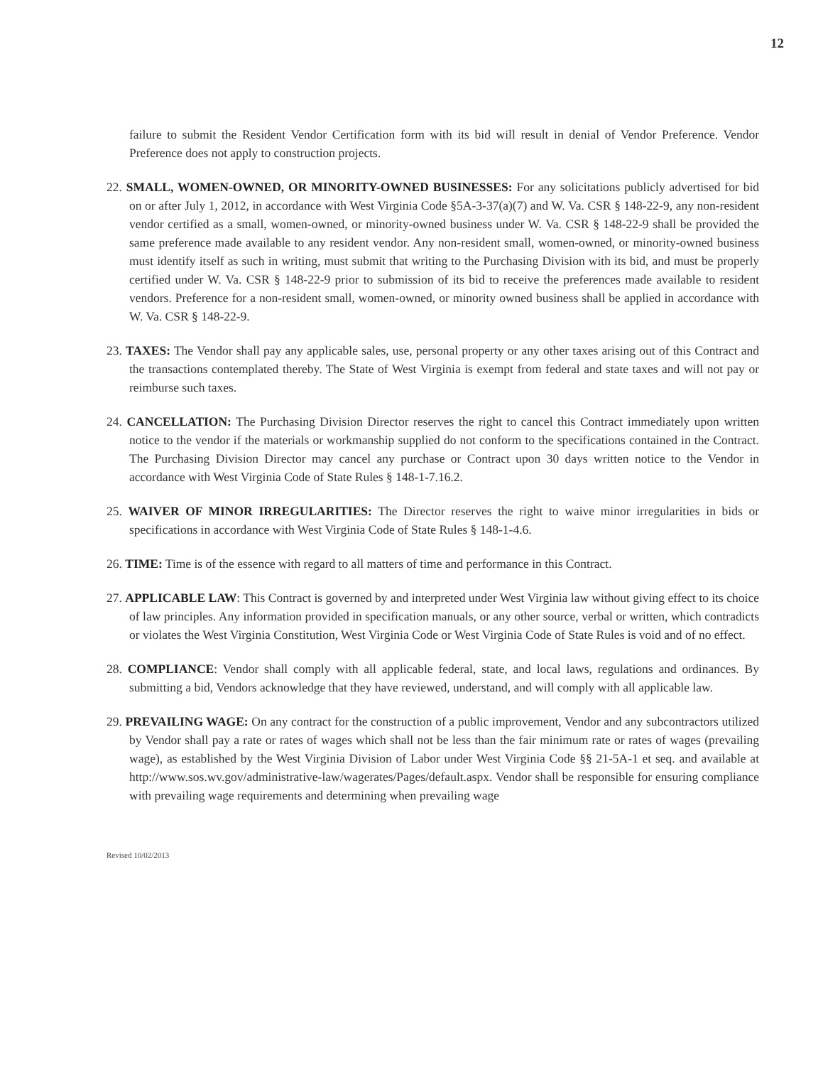12
failure to submit the Resident Vendor Certification form with its bid will result in denial of Vendor Preference. Vendor Preference does not apply to construction projects.
22. SMALL, WOMEN-OWNED, OR MINORITY-OWNED BUSINESSES: For any solicitations publicly advertised for bid on or after July 1, 2012, in accordance with West Virginia Code §5A-3-37(a)(7) and W. Va. CSR § 148-22-9, any non-resident vendor certified as a small, women-owned, or minority-owned business under W. Va. CSR § 148-22-9 shall be provided the same preference made available to any resident vendor. Any non-resident small, women-owned, or minority-owned business must identify itself as such in writing, must submit that writing to the Purchasing Division with its bid, and must be properly certified under W. Va. CSR § 148-22-9 prior to submission of its bid to receive the preferences made available to resident vendors. Preference for a non-resident small, women-owned, or minority owned business shall be applied in accordance with W. Va. CSR § 148-22-9.
23. TAXES: The Vendor shall pay any applicable sales, use, personal property or any other taxes arising out of this Contract and the transactions contemplated thereby. The State of West Virginia is exempt from federal and state taxes and will not pay or reimburse such taxes.
24. CANCELLATION: The Purchasing Division Director reserves the right to cancel this Contract immediately upon written notice to the vendor if the materials or workmanship supplied do not conform to the specifications contained in the Contract. The Purchasing Division Director may cancel any purchase or Contract upon 30 days written notice to the Vendor in accordance with West Virginia Code of State Rules § 148-1-7.16.2.
25. WAIVER OF MINOR IRREGULARITIES: The Director reserves the right to waive minor irregularities in bids or specifications in accordance with West Virginia Code of State Rules § 148-1-4.6.
26. TIME: Time is of the essence with regard to all matters of time and performance in this Contract.
27. APPLICABLE LAW: This Contract is governed by and interpreted under West Virginia law without giving effect to its choice of law principles. Any information provided in specification manuals, or any other source, verbal or written, which contradicts or violates the West Virginia Constitution, West Virginia Code or West Virginia Code of State Rules is void and of no effect.
28. COMPLIANCE: Vendor shall comply with all applicable federal, state, and local laws, regulations and ordinances. By submitting a bid, Vendors acknowledge that they have reviewed, understand, and will comply with all applicable law.
29. PREVAILING WAGE: On any contract for the construction of a public improvement, Vendor and any subcontractors utilized by Vendor shall pay a rate or rates of wages which shall not be less than the fair minimum rate or rates of wages (prevailing wage), as established by the West Virginia Division of Labor under West Virginia Code §§ 21-5A-1 et seq. and available at http://www.sos.wv.gov/administrative-law/wagerates/Pages/default.aspx. Vendor shall be responsible for ensuring compliance with prevailing wage requirements and determining when prevailing wage
Revised 10/02/2013